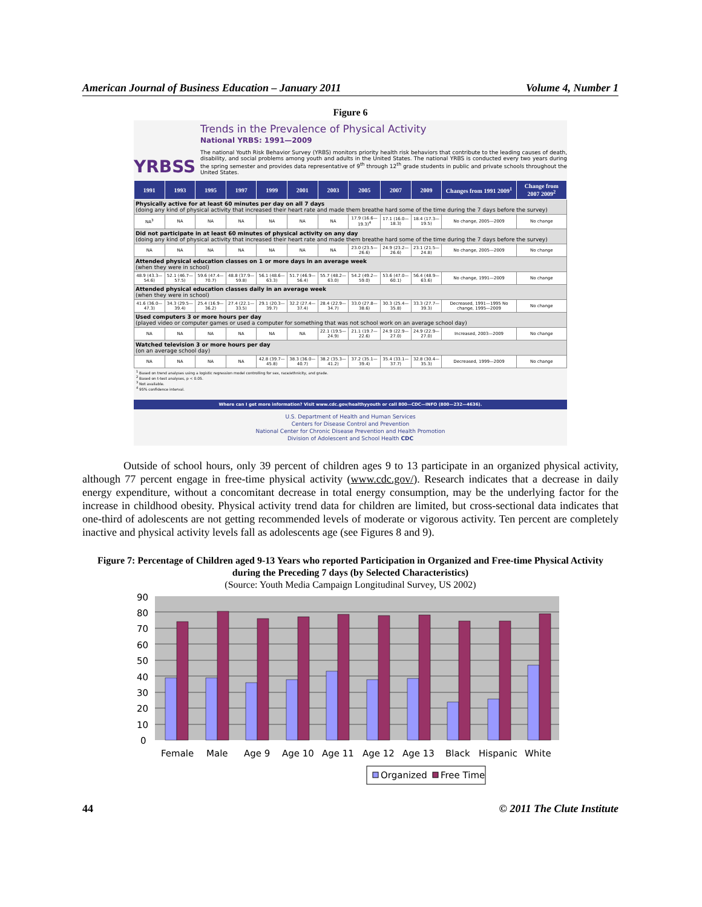American Journal of Business Education – January 2011 Volume 4, Number 1
Figure 6
YRBSS
Trends in the Prevalence of Physical Activity
National YRBS: 1991—2009
The national Youth Risk Behavior Survey (YRBS) monitors priority health risk behaviors that contribute to the leading causes of death, disability, and social problems among youth and adults in the United States. The national YRBS is conducted every two years during the spring semester and provides data representative of 9<sup>th</sup> through 12<sup>th</sup> grade students in public and private schools throughout the United States.
| 1991 | 1993 | 1995 | 1997 | 1999 | 2001 | 2003 | 2005 | 2007 | 2009 | Changes from 1991 2009<sup>1</sup> | Change from 2007 2009<sup>2</sup> |
| --- | --- | --- | --- | --- | --- | --- | --- | --- | --- | --- | --- |
| Physically active for at least 60 minutes per day on all 7 days (doing any kind of physical activity that increased their heart rate and made them breathe hard some of the time during the 7 days before the survey) | | | | | | | | | | | |
| NA<sup>3</sup> | NA | NA | NA | NA | NA | NA | 17.9 (16.6—19.3)<sup>4</sup> | 17.1 (16.0—18.3) | 18.4 (17.3—19.5) | No change, 2005—2009 | No change |
| Did not participate in at least 60 minutes of physical activity on any day (doing any kind of physical activity that increased their heart rate and made them breathe hard some of the time during the 7 days before the survey) | | | | | | | | | | | |
| NA | NA | NA | NA | NA | NA | NA | 23.0 (23.5—26.6) | 24.9 (23.2—26.6) | 23.1 (21.5—24.8) | No change, 2005—2009 | No change |
| Attended physical education classes on 1 or more days in an average week (when they were in school) | | | | | | | | | | | |
| 48.9 (43.3—54.6) | 52.1 (46.7—57.5) | 59.6 (47.4—70.7) | 48.8 (37.9—59.8) | 56.1 (48.6—63.3) | 51.7 (46.9—56.4) | 55.7 (48.2—63.0) | 54.2 (49.2—59.0) | 53.6 (47.0—60.1) | 56.4 (48.9—63.6) | No change, 1991—2009 | No change |
| Attended physical education classes daily in an average week (when they were in school) | | | | | | | | | | | |
| 41.6 (36.0—47.3) | 34.3 (29.5—39.4) | 25.4 (16.9—36.2) | 27.4 (22.1—33.5) | 29.1 (20.3—39.7) | 32.2 (27.4—37.4) | 28.4 (22.9—34.7) | 33.0 (27.8—38.6) | 30.3 (25.4—35.8) | 33.3 (27.7—39.3) | Decreased, 1991—1995 No change, 1995—2009 | No change |
| Used computers 3 or more hours per day (played video or computer games or used a computer for something that was not school work on an average school day) | | | | | | | | | | | |
| NA | NA | NA | NA | NA | NA | 22.1 (19.5—24.9) | 21.1 (19.7—22.6) | 24.9 (22.9—27.0) | 24.9 (22.9—27.0) | Increased, 2003—2009 | No change |
| Watched television 3 or more hours per day (on an average school day) | | | | | | | | | | | |
| NA | NA | NA | NA | 42.8 (39.7—45.8) | 38.3 (36.0—40.7) | 38.2 (35.3—41.2) | 37.2 (35.1—39.4) | 35.4 (33.1—37.7) | 32.8 (30.4—35.3) | Decreased, 1999—2009 | No change |
<sup>1</sup> Based on trend analyses using a logistic regression model controlling for sex, race/ethnicity, and grade.
<sup>2</sup> Based on t-test analyses, p < 0.05.
<sup>3</sup> Not available.
<sup>4</sup> 95% confidence interval.
Where can I get more information? Visit www.cdc.gov/healthyyouth or call 800—CDC—INFO (800—232—4636).
U.S. Department of Health and Human Services
Centers for Disease Control and Prevention
National Center for Chronic Disease Prevention and Health Promotion
Division of Adolescent and School Health CDC
Outside of school hours, only 39 percent of children ages 9 to 13 participate in an organized physical activity, although 77 percent engage in free-time physical activity (www.cdc.gov/). Research indicates that a decrease in daily energy expenditure, without a concomitant decrease in total energy consumption, may be the underlying factor for the increase in childhood obesity. Physical activity trend data for children are limited, but cross-sectional data indicates that one-third of adolescents are not getting recommended levels of moderate or vigorous activity. Ten percent are completely inactive and physical activity levels fall as adolescents age (see Figures 8 and 9).
Figure 7: Percentage of Children aged 9-13 Years who reported Participation in Organized and Free-time Physical Activity during the Preceding 7 days (by Selected Characteristics)
(Source: Youth Media Campaign Longitudinal Survey, US 2002)
90
80
70
60
50
40
30
20
10
0
Female
Male
Age 9
Age 10
Age 11
Age 12
Age 13
Black
Hispanic
White
Organized
Free Time
44 © 2011 The Clute Institute